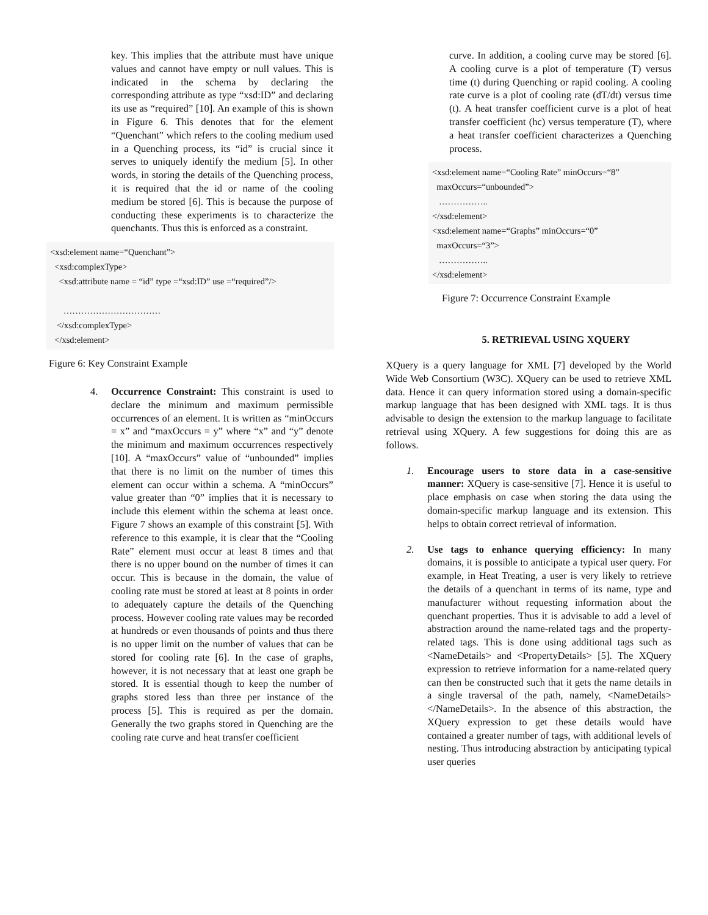key. This implies that the attribute must have unique values and cannot have empty or null values. This is indicated in the schema by declaring the corresponding attribute as type “xsd:ID” and declaring its use as “required” [10]. An example of this is shown in Figure 6. This denotes that for the element “Quenchant” which refers to the cooling medium used in a Quenching process, its “id” is crucial since it serves to uniquely identify the medium [5]. In other words, in storing the details of the Quenching process, it is required that the id or name of the cooling medium be stored [6]. This is because the purpose of conducting these experiments is to characterize the quenchants. Thus this is enforced as a constraint.
<xsd:element name=“Quenchant”>
<xsd:complexType>
<xsd:attribute name = “id” type =“xsd:ID” use =“required”/>
……………………………
</xsd:complexType>
</xsd:element>
Figure 6: Key Constraint Example
4. Occurrence Constraint: This constraint is used to declare the minimum and maximum permissible occurrences of an element. It is written as “minOccurs = x” and “maxOccurs = y” where “x” and “y” denote the minimum and maximum occurrences respectively [10]. A “maxOccurs” value of “unbounded” implies that there is no limit on the number of times this element can occur within a schema. A “minOccurs” value greater than “0” implies that it is necessary to include this element within the schema at least once. Figure 7 shows an example of this constraint [5]. With reference to this example, it is clear that the “Cooling Rate” element must occur at least 8 times and that there is no upper bound on the number of times it can occur. This is because in the domain, the value of cooling rate must be stored at least at 8 points in order to adequately capture the details of the Quenching process. However cooling rate values may be recorded at hundreds or even thousands of points and thus there is no upper limit on the number of values that can be stored for cooling rate [6]. In the case of graphs, however, it is not necessary that at least one graph be stored. It is essential though to keep the number of graphs stored less than three per instance of the process [5]. This is required as per the domain. Generally the two graphs stored in Quenching are the cooling rate curve and heat transfer coefficient
curve. In addition, a cooling curve may be stored [6]. A cooling curve is a plot of temperature (T) versus time (t) during Quenching or rapid cooling. A cooling rate curve is a plot of cooling rate (dT/dt) versus time (t). A heat transfer coefficient curve is a plot of heat transfer coefficient (hc) versus temperature (T), where a heat transfer coefficient characterizes a Quenching process.
<xsd:element name=“Cooling Rate” minOccurs=“8”
maxOccurs=“unbounded”>
……………..
</xsd:element>
<xsd:element name=“Graphs” minOccurs=“0”
maxOccurs=“3”>
……………..
</xsd:element>
Figure 7: Occurrence Constraint Example
5. RETRIEVAL USING XQUERY
XQuery is a query language for XML [7] developed by the World Wide Web Consortium (W3C). XQuery can be used to retrieve XML data. Hence it can query information stored using a domain-specific markup language that has been designed with XML tags. It is thus advisable to design the extension to the markup language to facilitate retrieval using XQuery. A few suggestions for doing this are as follows.
1. Encourage users to store data in a case-sensitive manner: XQuery is case-sensitive [7]. Hence it is useful to place emphasis on case when storing the data using the domain-specific markup language and its extension. This helps to obtain correct retrieval of information.
2. Use tags to enhance querying efficiency: In many domains, it is possible to anticipate a typical user query. For example, in Heat Treating, a user is very likely to retrieve the details of a quenchant in terms of its name, type and manufacturer without requesting information about the quenchant properties. Thus it is advisable to add a level of abstraction around the name-related tags and the property-related tags. This is done using additional tags such as <NameDetails> and <PropertyDetails> [5]. The XQuery expression to retrieve information for a name-related query can then be constructed such that it gets the name details in a single traversal of the path, namely, <NameDetails> </NameDetails>. In the absence of this abstraction, the XQuery expression to get these details would have contained a greater number of tags, with additional levels of nesting. Thus introducing abstraction by anticipating typical user queries